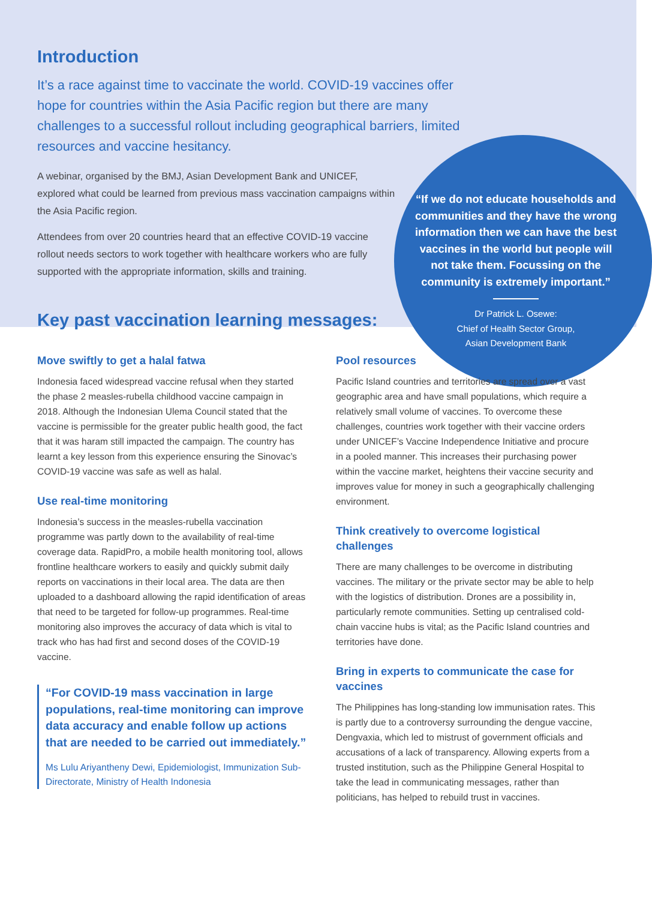Introduction
It’s a race against time to vaccinate the world. COVID-19 vaccines offer hope for countries within the Asia Pacific region but there are many challenges to a successful rollout including geographical barriers, limited resources and vaccine hesitancy.
A webinar, organised by the BMJ, Asian Development Bank and UNICEF, explored what could be learned from previous mass vaccination campaigns within the Asia Pacific region.
Attendees from over 20 countries heard that an effective COVID-19 vaccine rollout needs sectors to work together with healthcare workers who are fully supported with the appropriate information, skills and training.
“If we do not educate households and communities and they have the wrong information then we can have the best vaccines in the world but people will not take them. Focussing on the community is extremely important.”
Dr Patrick L. Osewe:
Chief of Health Sector Group,
Asian Development Bank
Key past vaccination learning messages:
Move swiftly to get a halal fatwa
Indonesia faced widespread vaccine refusal when they started the phase 2 measles-rubella childhood vaccine campaign in 2018. Although the Indonesian Ulema Council stated that the vaccine is permissible for the greater public health good, the fact that it was haram still impacted the campaign. The country has learnt a key lesson from this experience ensuring the Sinovac’s COVID-19 vaccine was safe as well as halal.
Use real-time monitoring
Indonesia’s success in the measles-rubella vaccination programme was partly down to the availability of real-time coverage data. RapidPro, a mobile health monitoring tool, allows frontline healthcare workers to easily and quickly submit daily reports on vaccinations in their local area. The data are then uploaded to a dashboard allowing the rapid identification of areas that need to be targeted for follow-up programmes. Real-time monitoring also improves the accuracy of data which is vital to track who has had first and second doses of the COVID-19 vaccine.
“For COVID-19 mass vaccination in large populations, real-time monitoring can improve data accuracy and enable follow up actions that are needed to be carried out immediately.”
Ms Lulu Ariyantheny Dewi, Epidemiologist, Immunization Sub-Directorate, Ministry of Health Indonesia
Pool resources
Pacific Island countries and territories are spread over a vast geographic area and have small populations, which require a relatively small volume of vaccines. To overcome these challenges, countries work together with their vaccine orders under UNICEF’s Vaccine Independence Initiative and procure in a pooled manner. This increases their purchasing power within the vaccine market, heightens their vaccine security and improves value for money in such a geographically challenging environment.
Think creatively to overcome logistical challenges
There are many challenges to be overcome in distributing vaccines. The military or the private sector may be able to help with the logistics of distribution. Drones are a possibility in, particularly remote communities. Setting up centralised cold-chain vaccine hubs is vital; as the Pacific Island countries and territories have done.
Bring in experts to communicate the case for vaccines
The Philippines has long-standing low immunisation rates. This is partly due to a controversy surrounding the dengue vaccine, Dengvaxia, which led to mistrust of government officials and accusations of a lack of transparency. Allowing experts from a trusted institution, such as the Philippine General Hospital to take the lead in communicating messages, rather than politicians, has helped to rebuild trust in vaccines.